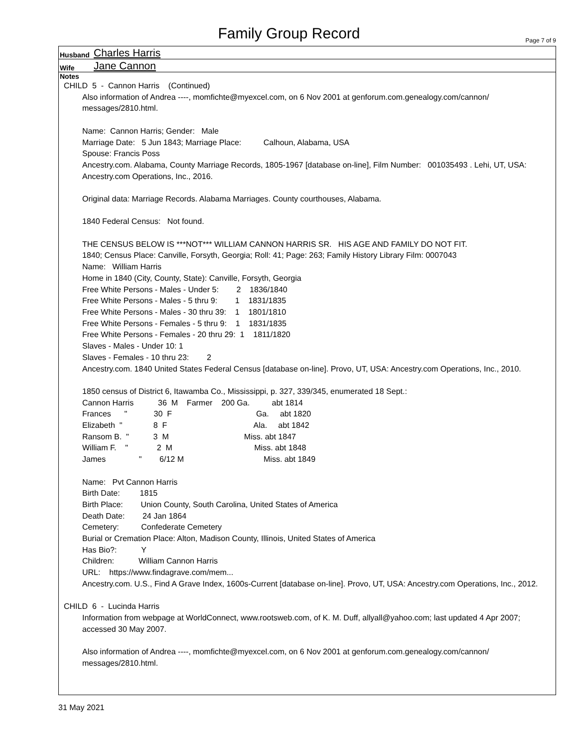Family Group Record Page 7 of 9
Husband Charles Harris
Wife Jane Cannon
Notes
CHILD 5 - Cannon Harris (Continued)
Also information of Andrea ----, momfichte@myexcel.com, on 6 Nov 2001 at genforum.com.genealogy.com/cannon/ messages/2810.html.
Name: Cannon Harris; Gender: Male
Marriage Date: 5 Jun 1843; Marriage Place: Calhoun, Alabama, USA
Spouse: Francis Poss
Ancestry.com. Alabama, County Marriage Records, 1805-1967 [database on-line], Film Number: 001035493 . Lehi, UT, USA: Ancestry.com Operations, Inc., 2016.
Original data: Marriage Records. Alabama Marriages. County courthouses, Alabama.
1840 Federal Census: Not found.
THE CENSUS BELOW IS ***NOT*** WILLIAM CANNON HARRIS SR. HIS AGE AND FAMILY DO NOT FIT.
1840; Census Place: Canville, Forsyth, Georgia; Roll: 41; Page: 263; Family History Library Film: 0007043
Name: William Harris
Home in 1840 (City, County, State): Canville, Forsyth, Georgia
Free White Persons - Males - Under 5: 2 1836/1840
Free White Persons - Males - 5 thru 9: 1 1831/1835
Free White Persons - Males - 30 thru 39: 1 1801/1810
Free White Persons - Females - 5 thru 9: 1 1831/1835
Free White Persons - Females - 20 thru 29: 1 1811/1820
Slaves - Males - Under 10: 1
Slaves - Females - 10 thru 23: 2
Ancestry.com. 1840 United States Federal Census [database on-line]. Provo, UT, USA: Ancestry.com Operations, Inc., 2010.
1850 census of District 6, Itawamba Co., Mississippi, p. 327, 339/345, enumerated 18 Sept.:
Cannon Harris 36 M Farmer 200 Ga. abt 1814
Frances " 30 F Ga. abt 1820
Elizabeth " 8 F Ala. abt 1842
Ransom B. " 3 M Miss. abt 1847
William F. " 2 M Miss. abt 1848
James " 6/12 M Miss. abt 1849
Name: Pvt Cannon Harris
Birth Date: 1815
Birth Place: Union County, South Carolina, United States of America
Death Date: 24 Jan 1864
Cemetery: Confederate Cemetery
Burial or Cremation Place: Alton, Madison County, Illinois, United States of America
Has Bio?: Y
Children: William Cannon Harris
URL: https://www.findagrave.com/mem...
Ancestry.com. U.S., Find A Grave Index, 1600s-Current [database on-line]. Provo, UT, USA: Ancestry.com Operations, Inc., 2012.
CHILD 6 - Lucinda Harris
Information from webpage at WorldConnect, www.rootsweb.com, of K. M. Duff, allyall@yahoo.com; last updated 4 Apr 2007; accessed 30 May 2007.
Also information of Andrea ----, momfichte@myexcel.com, on 6 Nov 2001 at genforum.com.genealogy.com/cannon/ messages/2810.html.
31 May 2021